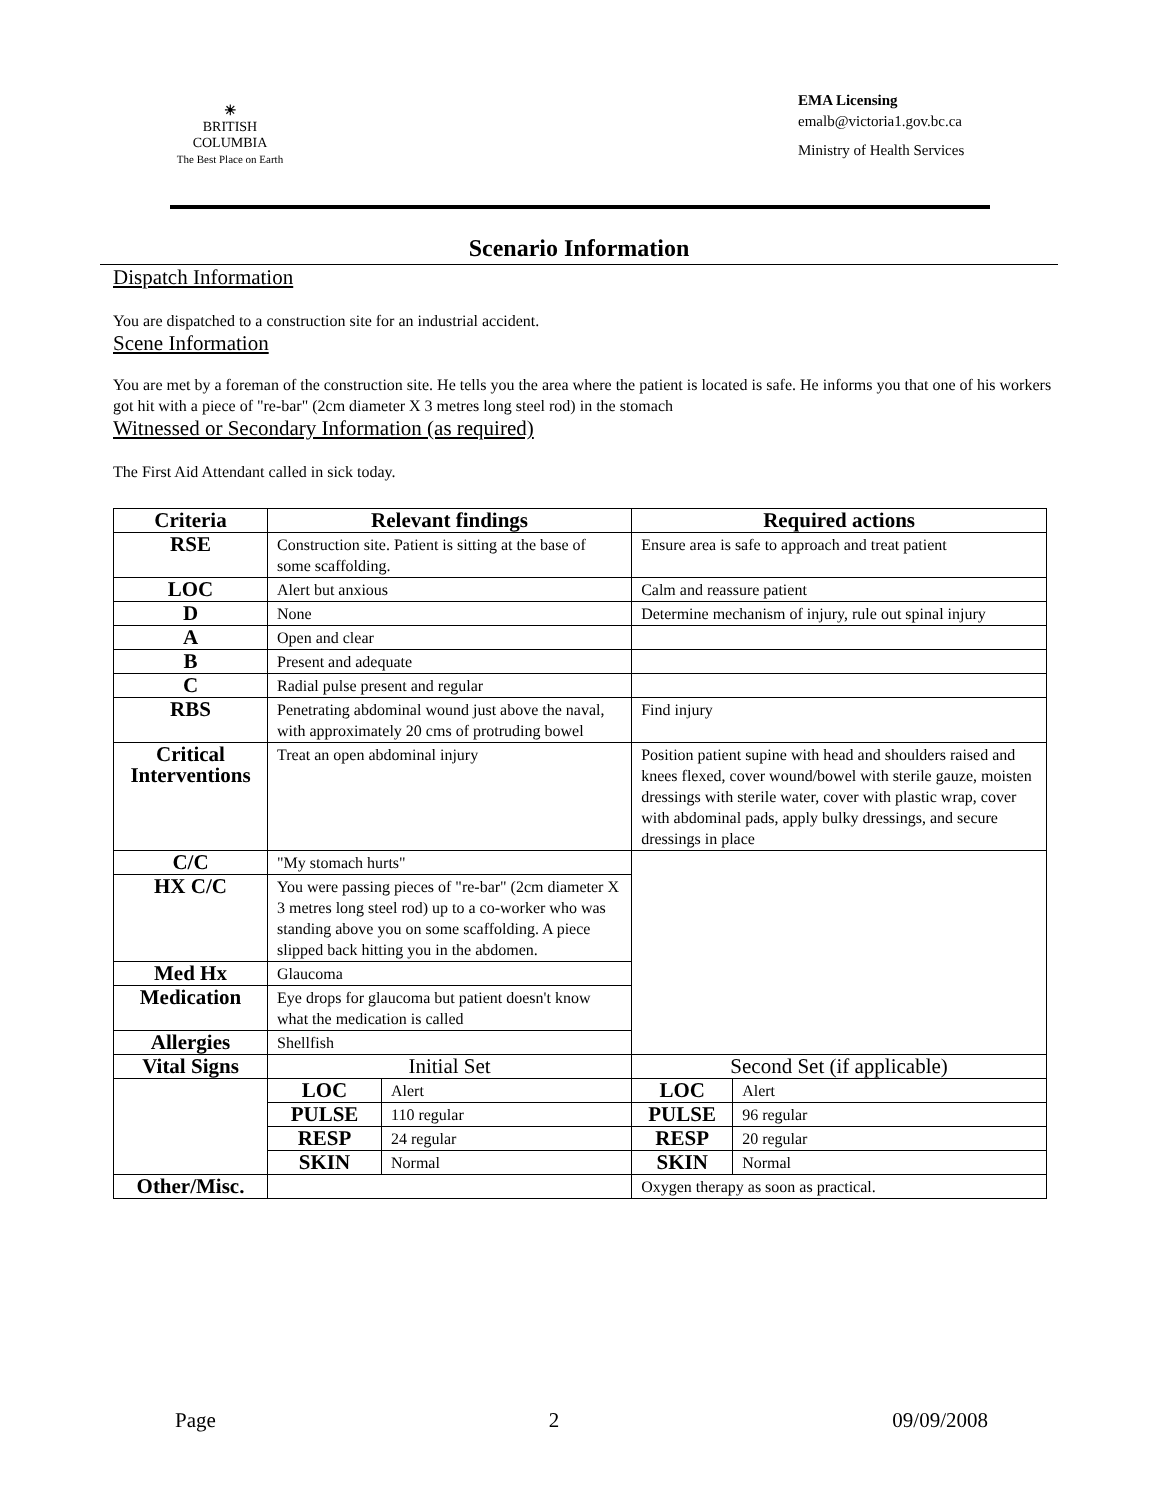☀
BRITISH
COLUMBIA
The Best Place on Earth
EMA Licensing
emalb@victoria1.gov.bc.ca
Ministry of Health Services
Scenario Information
Dispatch Information
You are dispatched to a construction site for an industrial accident.
Scene Information
You are met by a foreman of the construction site. He tells you the area where the patient is located is safe. He informs you that one of his workers got hit with a piece of "re-bar" (2cm diameter X 3 metres long steel rod) in the stomach
Witnessed or Secondary Information (as required)
The First Aid Attendant called in sick today.
| Criteria | Relevant findings | | Required actions | |
| --- | --- | --- | --- | --- |
| RSE | Construction site. Patient is sitting at the base of some scaffolding. | | Ensure area is safe to approach and treat patient | |
| LOC | Alert but anxious | | Calm and reassure patient | |
| D | None | | Determine mechanism of injury, rule out spinal injury | |
| A | Open and clear | | | |
| B | Present and adequate | | | |
| C | Radial pulse present and regular | | | |
| RBS | Penetrating abdominal wound just above the naval, with approximately 20 cms of protruding bowel | | Find injury | |
| Critical Interventions | Treat an open abdominal injury | | Position patient supine with head and shoulders raised and knees flexed, cover wound/bowel with sterile gauze, moisten dressings with sterile water, cover with plastic wrap, cover with abdominal pads, apply bulky dressings, and secure dressings in place | |
| C/C | "My stomach hurts" | | | |
| HX C/C | You were passing pieces of "re-bar" (2cm diameter X 3 metres long steel rod) up to a co-worker who was standing above you on some scaffolding. A piece slipped back hitting you in the abdomen. | | | |
| Med Hx | Glaucoma | | | |
| Medication | Eye drops for glaucoma but patient doesn't know what the medication is called | | | |
| Allergies | Shellfish | | | |
| Vital Signs | Initial Set | | Second Set (if applicable) | |
| | LOC | Alert | LOC | Alert |
| | PULSE | 110 regular | PULSE | 96 regular |
| | RESP | 24 regular | RESP | 20 regular |
| | SKIN | Normal | SKIN | Normal |
| Other/Misc. | | | Oxygen therapy as soon as practical. | |
Page 2 09/09/2008